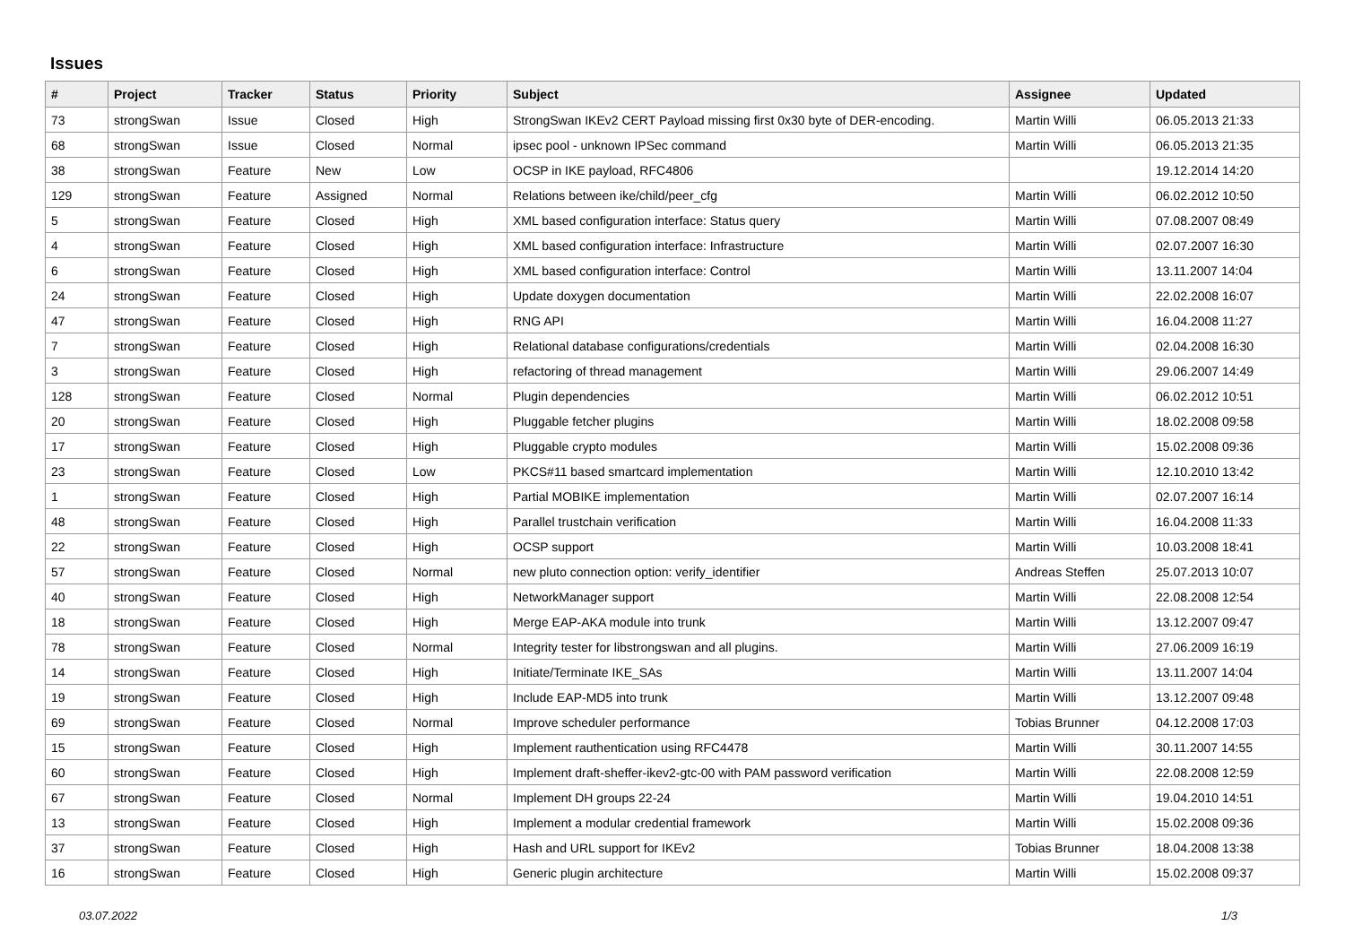Issues
| # | Project | Tracker | Status | Priority | Subject | Assignee | Updated |
| --- | --- | --- | --- | --- | --- | --- | --- |
| 73 | strongSwan | Issue | Closed | High | StrongSwan IKEv2 CERT Payload missing first 0x30 byte of DER-encoding. | Martin Willi | 06.05.2013 21:33 |
| 68 | strongSwan | Issue | Closed | Normal | ipsec pool - unknown IPSec command | Martin Willi | 06.05.2013 21:35 |
| 38 | strongSwan | Feature | New | Low | OCSP in IKE payload, RFC4806 | | 19.12.2014 14:20 |
| 129 | strongSwan | Feature | Assigned | Normal | Relations between ike/child/peer_cfg | Martin Willi | 06.02.2012 10:50 |
| 5 | strongSwan | Feature | Closed | High | XML based configuration interface: Status query | Martin Willi | 07.08.2007 08:49 |
| 4 | strongSwan | Feature | Closed | High | XML based configuration interface: Infrastructure | Martin Willi | 02.07.2007 16:30 |
| 6 | strongSwan | Feature | Closed | High | XML based configuration interface: Control | Martin Willi | 13.11.2007 14:04 |
| 24 | strongSwan | Feature | Closed | High | Update doxygen documentation | Martin Willi | 22.02.2008 16:07 |
| 47 | strongSwan | Feature | Closed | High | RNG API | Martin Willi | 16.04.2008 11:27 |
| 7 | strongSwan | Feature | Closed | High | Relational database configurations/credentials | Martin Willi | 02.04.2008 16:30 |
| 3 | strongSwan | Feature | Closed | High | refactoring of thread management | Martin Willi | 29.06.2007 14:49 |
| 128 | strongSwan | Feature | Closed | Normal | Plugin dependencies | Martin Willi | 06.02.2012 10:51 |
| 20 | strongSwan | Feature | Closed | High | Pluggable fetcher plugins | Martin Willi | 18.02.2008 09:58 |
| 17 | strongSwan | Feature | Closed | High | Pluggable crypto modules | Martin Willi | 15.02.2008 09:36 |
| 23 | strongSwan | Feature | Closed | Low | PKCS#11 based smartcard implementation | Martin Willi | 12.10.2010 13:42 |
| 1 | strongSwan | Feature | Closed | High | Partial MOBIKE implementation | Martin Willi | 02.07.2007 16:14 |
| 48 | strongSwan | Feature | Closed | High | Parallel trustchain verification | Martin Willi | 16.04.2008 11:33 |
| 22 | strongSwan | Feature | Closed | High | OCSP support | Martin Willi | 10.03.2008 18:41 |
| 57 | strongSwan | Feature | Closed | Normal | new pluto connection option: verify_identifier | Andreas Steffen | 25.07.2013 10:07 |
| 40 | strongSwan | Feature | Closed | High | NetworkManager support | Martin Willi | 22.08.2008 12:54 |
| 18 | strongSwan | Feature | Closed | High | Merge EAP-AKA module into trunk | Martin Willi | 13.12.2007 09:47 |
| 78 | strongSwan | Feature | Closed | Normal | Integrity tester for libstrongswan and all plugins. | Martin Willi | 27.06.2009 16:19 |
| 14 | strongSwan | Feature | Closed | High | Initiate/Terminate IKE_SAs | Martin Willi | 13.11.2007 14:04 |
| 19 | strongSwan | Feature | Closed | High | Include EAP-MD5 into trunk | Martin Willi | 13.12.2007 09:48 |
| 69 | strongSwan | Feature | Closed | Normal | Improve scheduler performance | Tobias Brunner | 04.12.2008 17:03 |
| 15 | strongSwan | Feature | Closed | High | Implement rauthentication using RFC4478 | Martin Willi | 30.11.2007 14:55 |
| 60 | strongSwan | Feature | Closed | High | Implement draft-sheffer-ikev2-gtc-00 with PAM password verification | Martin Willi | 22.08.2008 12:59 |
| 67 | strongSwan | Feature | Closed | Normal | Implement DH groups 22-24 | Martin Willi | 19.04.2010 14:51 |
| 13 | strongSwan | Feature | Closed | High | Implement a modular credential framework | Martin Willi | 15.02.2008 09:36 |
| 37 | strongSwan | Feature | Closed | High | Hash and URL support for IKEv2 | Tobias Brunner | 18.04.2008 13:38 |
| 16 | strongSwan | Feature | Closed | High | Generic plugin architecture | Martin Willi | 15.02.2008 09:37 |
03.07.2022 1/3